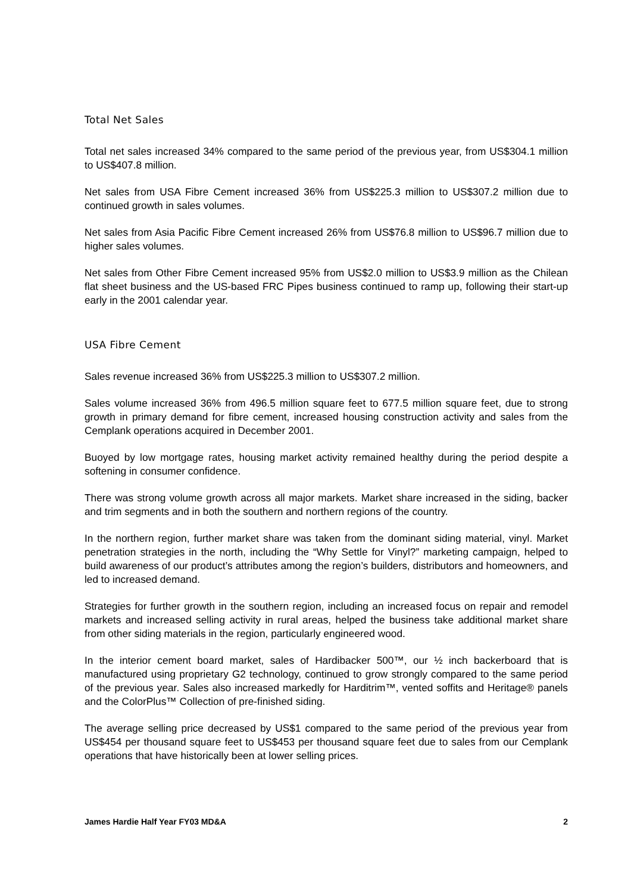Total Net Sales
Total net sales increased 34% compared to the same period of the previous year, from US$304.1 million to US$407.8 million.
Net sales from USA Fibre Cement increased 36% from US$225.3 million to US$307.2 million due to continued growth in sales volumes.
Net sales from Asia Pacific Fibre Cement increased 26% from US$76.8 million to US$96.7 million due to higher sales volumes.
Net sales from Other Fibre Cement increased 95% from US$2.0 million to US$3.9 million as the Chilean flat sheet business and the US-based FRC Pipes business continued to ramp up, following their start-up early in the 2001 calendar year.
USA Fibre Cement
Sales revenue increased 36% from US$225.3 million to US$307.2 million.
Sales volume increased 36% from 496.5 million square feet to 677.5 million square feet, due to strong growth in primary demand for fibre cement, increased housing construction activity and sales from the Cemplank operations acquired in December 2001.
Buoyed by low mortgage rates, housing market activity remained healthy during the period despite a softening in consumer confidence.
There was strong volume growth across all major markets. Market share increased in the siding, backer and trim segments and in both the southern and northern regions of the country.
In the northern region, further market share was taken from the dominant siding material, vinyl. Market penetration strategies in the north, including the “Why Settle for Vinyl?” marketing campaign, helped to build awareness of our product’s attributes among the region’s builders, distributors and homeowners, and led to increased demand.
Strategies for further growth in the southern region, including an increased focus on repair and remodel markets and increased selling activity in rural areas, helped the business take additional market share from other siding materials in the region, particularly engineered wood.
In the interior cement board market, sales of Hardibacker 500™, our ½ inch backerboard that is manufactured using proprietary G2 technology, continued to grow strongly compared to the same period of the previous year. Sales also increased markedly for Harditrim™, vented soffits and Heritage® panels and the ColorPlus™ Collection of pre-finished siding.
The average selling price decreased by US$1 compared to the same period of the previous year from US$454 per thousand square feet to US$453 per thousand square feet due to sales from our Cemplank operations that have historically been at lower selling prices.
James Hardie Half Year FY03 MD&A 2